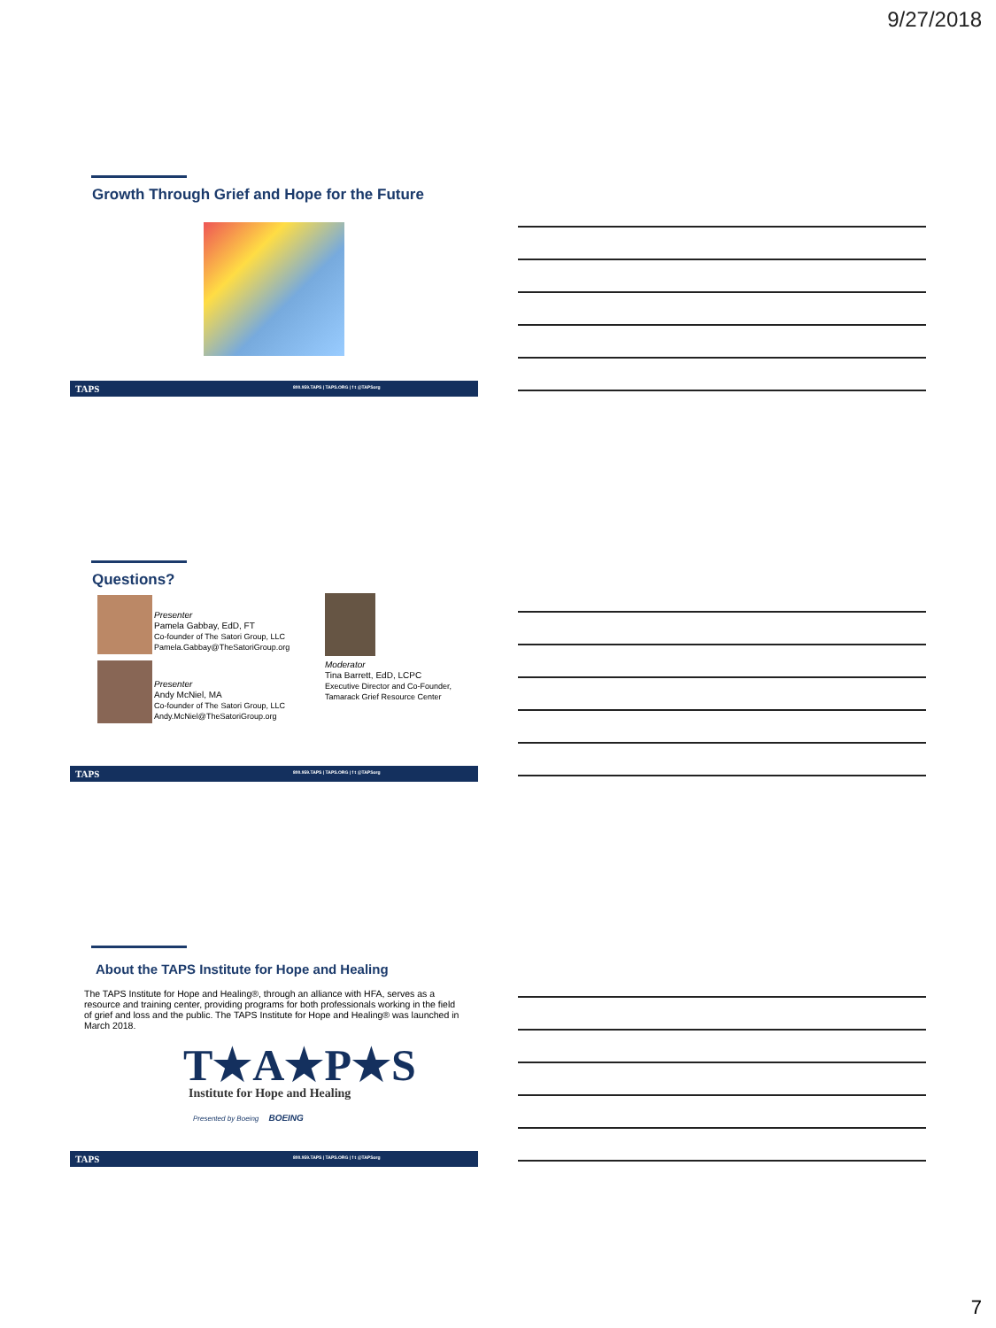9/27/2018
Growth Through Grief and Hope for the Future
TAPS 800.959.TAPS | TAPS.ORG | f t @TAPSorg
Questions?
Presenter
Pamela Gabbay, EdD, FT
Co-founder of The Satori Group, LLC
Pamela.Gabbay@TheSatoriGroup.org
Presenter
Andy McNiel, MA
Co-founder of The Satori Group, LLC
Andy.McNiel@TheSatoriGroup.org
Moderator
Tina Barrett, EdD, LCPC
Executive Director and Co-Founder,
Tamarack Grief Resource Center
TAPS 800.959.TAPS | TAPS.ORG | f t @TAPSorg
About the TAPS Institute for Hope and Healing
The TAPS Institute for Hope and Healing®, through an alliance with HFA, serves as a resource and training center, providing programs for both professionals working in the field of grief and loss and the public. The TAPS Institute for Hope and Healing® was launched in March 2018.
T★A★P★S
Institute for Hope and Healing
Presented by Boeing BOEING
TAPS 800.959.TAPS | TAPS.ORG | f t @TAPSorg
7